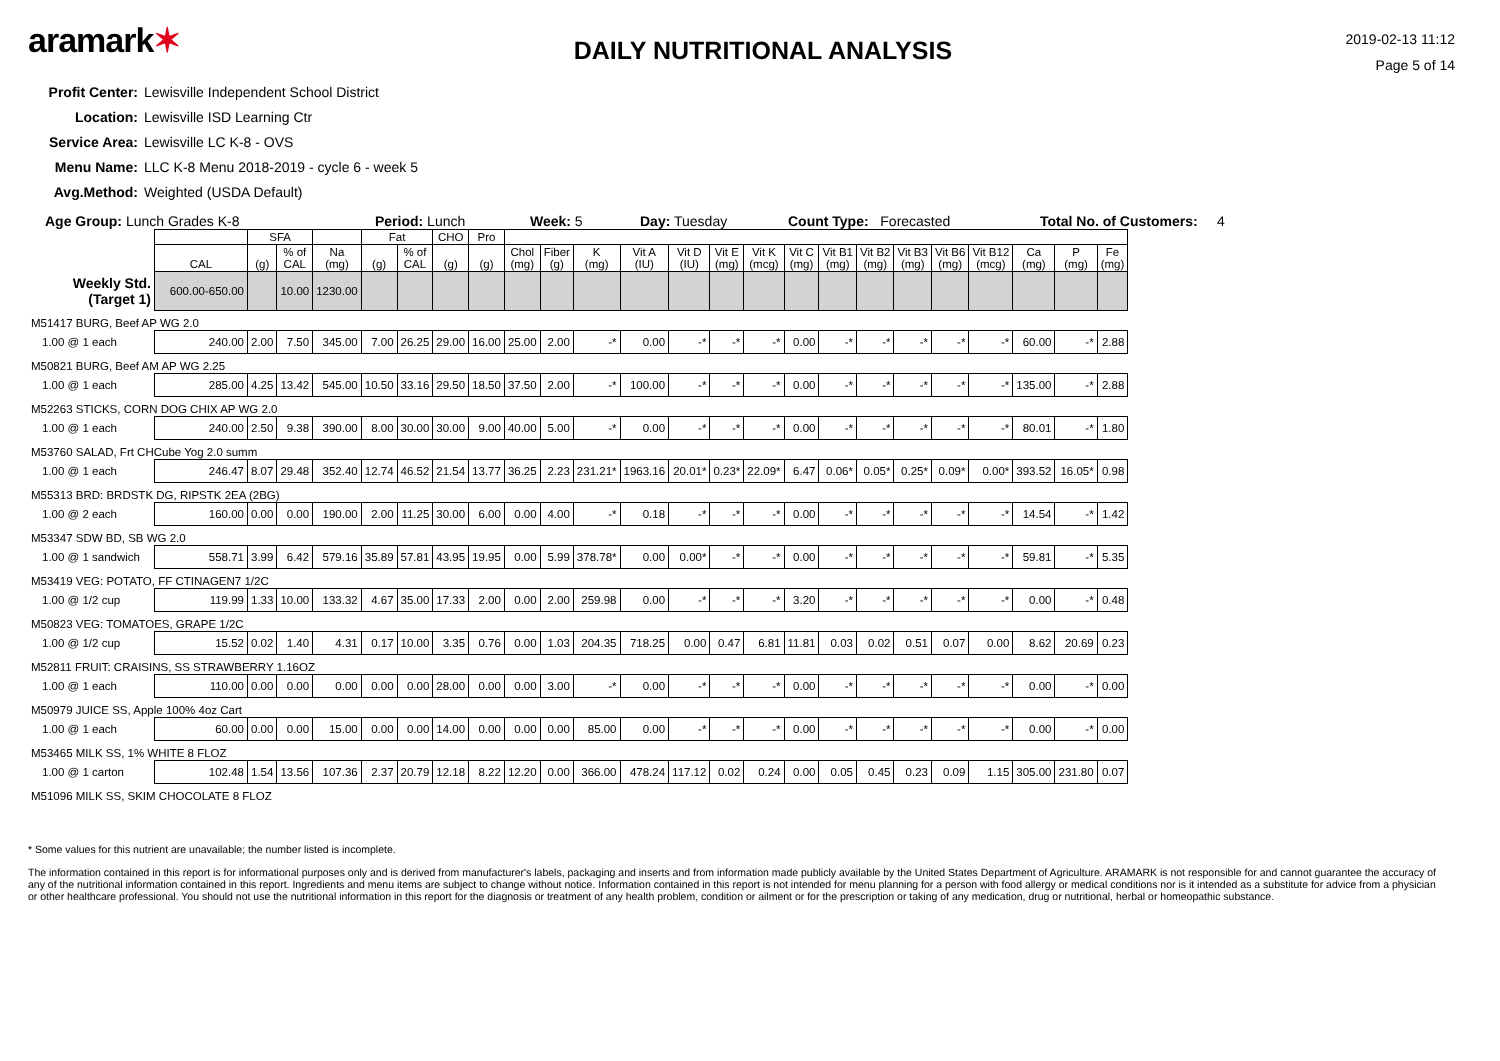aramark✶
DAILY NUTRITIONAL ANALYSIS
2019-02-13 11:12
Page 5 of 14
Profit Center: Lewisville Independent School District
Location: Lewisville ISD Learning Ctr
Service Area: Lewisville LC K-8 - OVS
Menu Name: LLC K-8 Menu 2018-2019 - cycle 6 - week 5
Avg.Method: Weighted (USDA Default)
Age Group: Lunch Grades K-8 Period: Lunch Week: 5 Day: Tuesday Count Type: Forecasted Total No. of Customers: 4
| | | SFA | | | Fat | | CHO | Pro | | | | | | | | | | | | | | | | |
| --- | --- | --- | --- | --- | --- | --- | --- | --- | --- | --- | --- | --- | --- | --- | --- | --- | --- | --- | --- | --- | --- | --- | --- | --- |
| | CAL | (g) | % of CAL | Na (mg) | (g) | % of CAL | (g) | (g) | Chol (mg) | Fiber (g) | K (mg) | Vit A (IU) | Vit D (IU) | Vit E (mg) | Vit K (mcg) | Vit C (mg) | Vit B1 (mg) | Vit B2 (mg) | Vit B3 (mg) | Vit B6 (mg) | Vit B12 (mcg) | Ca (mg) | P (mg) | Fe (mg) |
| Weekly Std. (Target 1) | 600.00-650.00 | | 10.00 | 1230.00 | | | | | | | | | | | | | | | | | | | | |
| M51417 BURG, Beef AP WG 2.0 | | | | | | | | | | | | | | | | | | | | | | | | |
| 1.00 @ 1 each | 240.00 | 2.00 | 7.50 | 345.00 | 7.00 | 26.25 | 29.00 | 16.00 | 25.00 | 2.00 | -* | 0.00 | -* | -* | -* | 0.00 | -* | -* | -* | -* | -* | 60.00 | -* | 2.88 |
| M50821 BURG, Beef AM AP WG 2.25 | | | | | | | | | | | | | | | | | | | | | | | | |
| 1.00 @ 1 each | 285.00 | 4.25 | 13.42 | 545.00 | 10.50 | 33.16 | 29.50 | 18.50 | 37.50 | 2.00 | -* | 100.00 | -* | -* | -* | 0.00 | -* | -* | -* | -* | -* | 135.00 | -* | 2.88 |
| M52263 STICKS, CORN DOG CHIX AP WG 2.0 | | | | | | | | | | | | | | | | | | | | | | | | |
| 1.00 @ 1 each | 240.00 | 2.50 | 9.38 | 390.00 | 8.00 | 30.00 | 30.00 | 9.00 | 40.00 | 5.00 | -* | 0.00 | -* | -* | -* | 0.00 | -* | -* | -* | -* | -* | 80.01 | -* | 1.80 |
| M53760 SALAD, Frt CHCube Yog 2.0 summ | | | | | | | | | | | | | | | | | | | | | | | | |
| 1.00 @ 1 each | 246.47 | 8.07 | 29.48 | 352.40 | 12.74 | 46.52 | 21.54 | 13.77 | 36.25 | 2.23 | 231.21* | 1963.16 | 20.01* | 0.23* | 22.09* | 6.47 | 0.06* | 0.05* | 0.25* | 0.09* | 0.00* | 393.52 | 16.05* | 0.98 |
| M55313 BRD: BRDSTK DG, RIPSTK 2EA (2BG) | | | | | | | | | | | | | | | | | | | | | | | | |
| 1.00 @ 2 each | 160.00 | 0.00 | 0.00 | 190.00 | 2.00 | 11.25 | 30.00 | 6.00 | 0.00 | 4.00 | -* | 0.18 | -* | -* | -* | 0.00 | -* | -* | -* | -* | -* | 14.54 | -* | 1.42 |
| M53347 SDW BD, SB WG 2.0 | | | | | | | | | | | | | | | | | | | | | | | | |
| 1.00 @ 1 sandwich | 558.71 | 3.99 | 6.42 | 579.16 | 35.89 | 57.81 | 43.95 | 19.95 | 0.00 | 5.99 | 378.78* | 0.00 | 0.00* | -* | -* | 0.00 | -* | -* | -* | -* | -* | 59.81 | -* | 5.35 |
| M53419 VEG: POTATO, FF CTINAGEN7 1/2C | | | | | | | | | | | | | | | | | | | | | | | | |
| 1.00 @ 1/2 cup | 119.99 | 1.33 | 10.00 | 133.32 | 4.67 | 35.00 | 17.33 | 2.00 | 0.00 | 2.00 | 259.98 | 0.00 | -* | -* | -* | 3.20 | -* | -* | -* | -* | -* | 0.00 | -* | 0.48 |
| M50823 VEG: TOMATOES, GRAPE 1/2C | | | | | | | | | | | | | | | | | | | | | | | | |
| 1.00 @ 1/2 cup | 15.52 | 0.02 | 1.40 | 4.31 | 0.17 | 10.00 | 3.35 | 0.76 | 0.00 | 1.03 | 204.35 | 718.25 | 0.00 | 0.47 | 6.81 | 11.81 | 0.03 | 0.02 | 0.51 | 0.07 | 0.00 | 8.62 | 20.69 | 0.23 |
| M52811 FRUIT: CRAISINS, SS STRAWBERRY 1.16OZ | | | | | | | | | | | | | | | | | | | | | | | | |
| 1.00 @ 1 each | 110.00 | 0.00 | 0.00 | 0.00 | 0.00 | 0.00 | 28.00 | 0.00 | 0.00 | 3.00 | -* | 0.00 | -* | -* | -* | 0.00 | -* | -* | -* | -* | -* | 0.00 | -* | 0.00 |
| M50979 JUICE SS, Apple 100% 4oz Cart | | | | | | | | | | | | | | | | | | | | | | | | |
| 1.00 @ 1 each | 60.00 | 0.00 | 0.00 | 15.00 | 0.00 | 0.00 | 14.00 | 0.00 | 0.00 | 0.00 | 85.00 | 0.00 | -* | -* | -* | 0.00 | -* | -* | -* | -* | -* | 0.00 | -* | 0.00 |
| M53465 MILK SS, 1% WHITE 8 FLOZ | | | | | | | | | | | | | | | | | | | | | | | | |
| 1.00 @ 1 carton | 102.48 | 1.54 | 13.56 | 107.36 | 2.37 | 20.79 | 12.18 | 8.22 | 12.20 | 0.00 | 366.00 | 478.24 | 117.12 | 0.02 | 0.24 | 0.00 | 0.05 | 0.45 | 0.23 | 0.09 | 1.15 | 305.00 | 231.80 | 0.07 |
| M51096 MILK SS, SKIM CHOCOLATE 8 FLOZ | | | | | | | | | | | | | | | | | | | | | | | | |
* Some values for this nutrient are unavailable; the number listed is incomplete.
The information contained in this report is for informational purposes only and is derived from manufacturer's labels, packaging and inserts and from information made publicly available by the United States Department of Agriculture. ARAMARK is not responsible for and cannot guarantee the accuracy of any of the nutritional information contained in this report. Ingredients and menu items are subject to change without notice. Information contained in this report is not intended for menu planning for a person with food allergy or medical conditions nor is it intended as a substitute for advice from a physician or other healthcare professional. You should not use the nutritional information in this report for the diagnosis or treatment of any health problem, condition or ailment or for the prescription or taking of any medication, drug or nutritional, herbal or homeopathic substance.